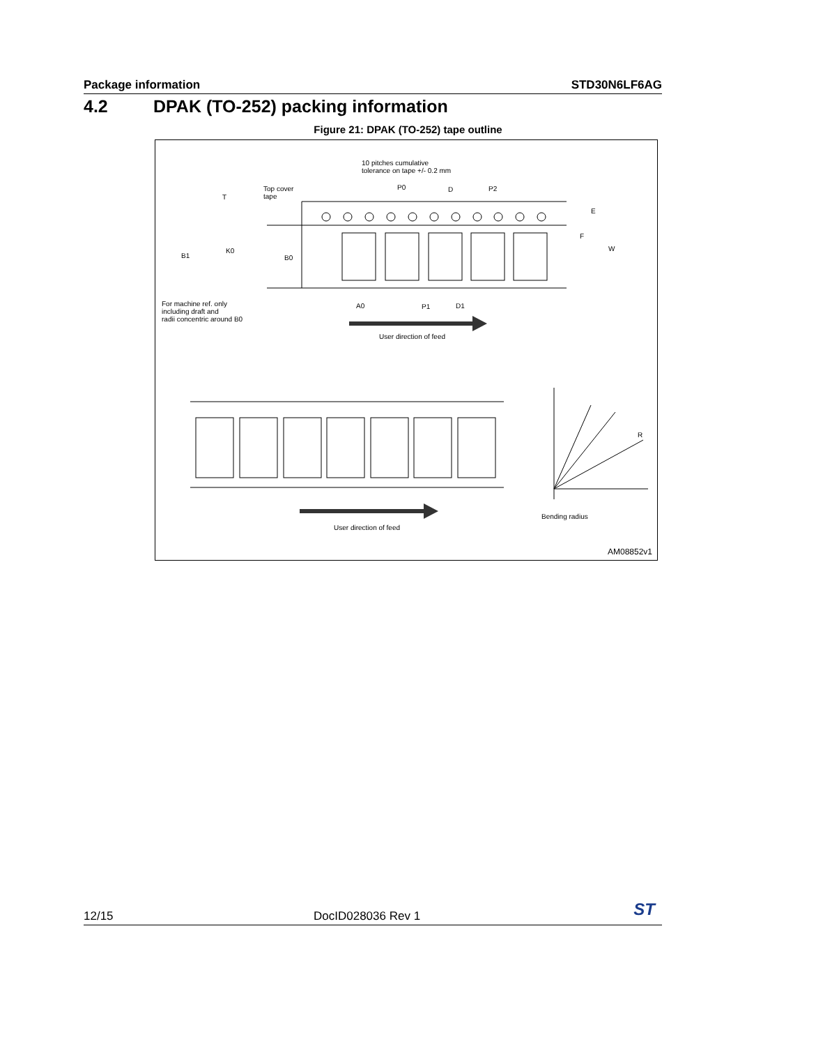Package information STD30N6LF6AG
4.2 DPAK (TO-252) packing information
Figure 21: DPAK (TO-252) tape outline
10 pitches cumulative
tolerance on tape +/- 0.2 mm
Top cover
tape
T
P0 D P2
E
F
W
K0
B1 B0
For machine ref. only
including draft and
radii concentric around B0
A0 P1 D1
User direction of feed
R
Bending radius
User direction of feed
AM08852v1
12/15 DocID028036 Rev 1 ST